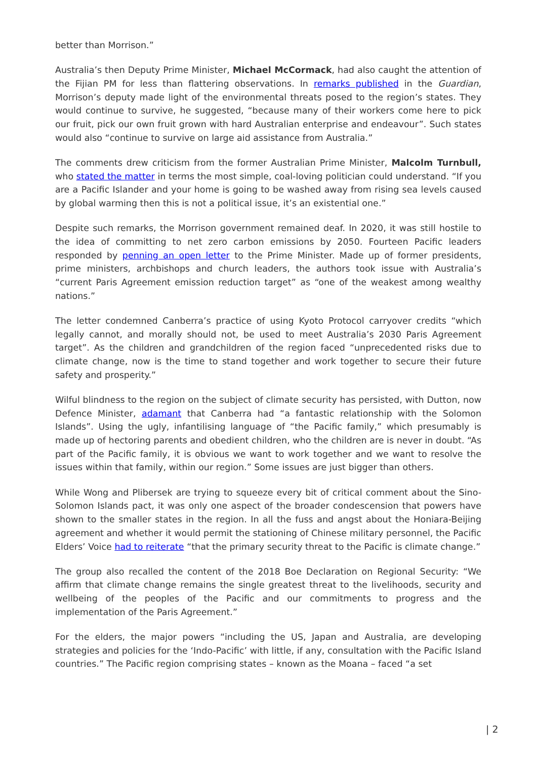better than Morrison.”
Australia’s then Deputy Prime Minister, Michael McCormack, had also caught the attention of the Fijian PM for less than flattering observations. In remarks published in the Guardian, Morrison’s deputy made light of the environmental threats posed to the region’s states. They would continue to survive, he suggested, “because many of their workers come here to pick our fruit, pick our own fruit grown with hard Australian enterprise and endeavour”. Such states would also “continue to survive on large aid assistance from Australia.”
The comments drew criticism from the former Australian Prime Minister, Malcolm Turnbull, who stated the matter in terms the most simple, coal-loving politician could understand. “If you are a Pacific Islander and your home is going to be washed away from rising sea levels caused by global warming then this is not a political issue, it’s an existential one.”
Despite such remarks, the Morrison government remained deaf. In 2020, it was still hostile to the idea of committing to net zero carbon emissions by 2050. Fourteen Pacific leaders responded by penning an open letter to the Prime Minister. Made up of former presidents, prime ministers, archbishops and church leaders, the authors took issue with Australia’s “current Paris Agreement emission reduction target” as “one of the weakest among wealthy nations.”
The letter condemned Canberra’s practice of using Kyoto Protocol carryover credits “which legally cannot, and morally should not, be used to meet Australia’s 2030 Paris Agreement target”. As the children and grandchildren of the region faced “unprecedented risks due to climate change, now is the time to stand together and work together to secure their future safety and prosperity.”
Wilful blindness to the region on the subject of climate security has persisted, with Dutton, now Defence Minister, adamant that Canberra had “a fantastic relationship with the Solomon Islands”. Using the ugly, infantilising language of “the Pacific family,” which presumably is made up of hectoring parents and obedient children, who the children are is never in doubt. “As part of the Pacific family, it is obvious we want to work together and we want to resolve the issues within that family, within our region.” Some issues are just bigger than others.
While Wong and Plibersek are trying to squeeze every bit of critical comment about the Sino-Solomon Islands pact, it was only one aspect of the broader condescension that powers have shown to the smaller states in the region. In all the fuss and angst about the Honiara-Beijing agreement and whether it would permit the stationing of Chinese military personnel, the Pacific Elders’ Voice had to reiterate “that the primary security threat to the Pacific is climate change.”
The group also recalled the content of the 2018 Boe Declaration on Regional Security: “We affirm that climate change remains the single greatest threat to the livelihoods, security and wellbeing of the peoples of the Pacific and our commitments to progress and the implementation of the Paris Agreement.”
For the elders, the major powers “including the US, Japan and Australia, are developing strategies and policies for the ‘Indo-Pacific’ with little, if any, consultation with the Pacific Island countries.” The Pacific region comprising states – known as the Moana – faced “a set
| 2